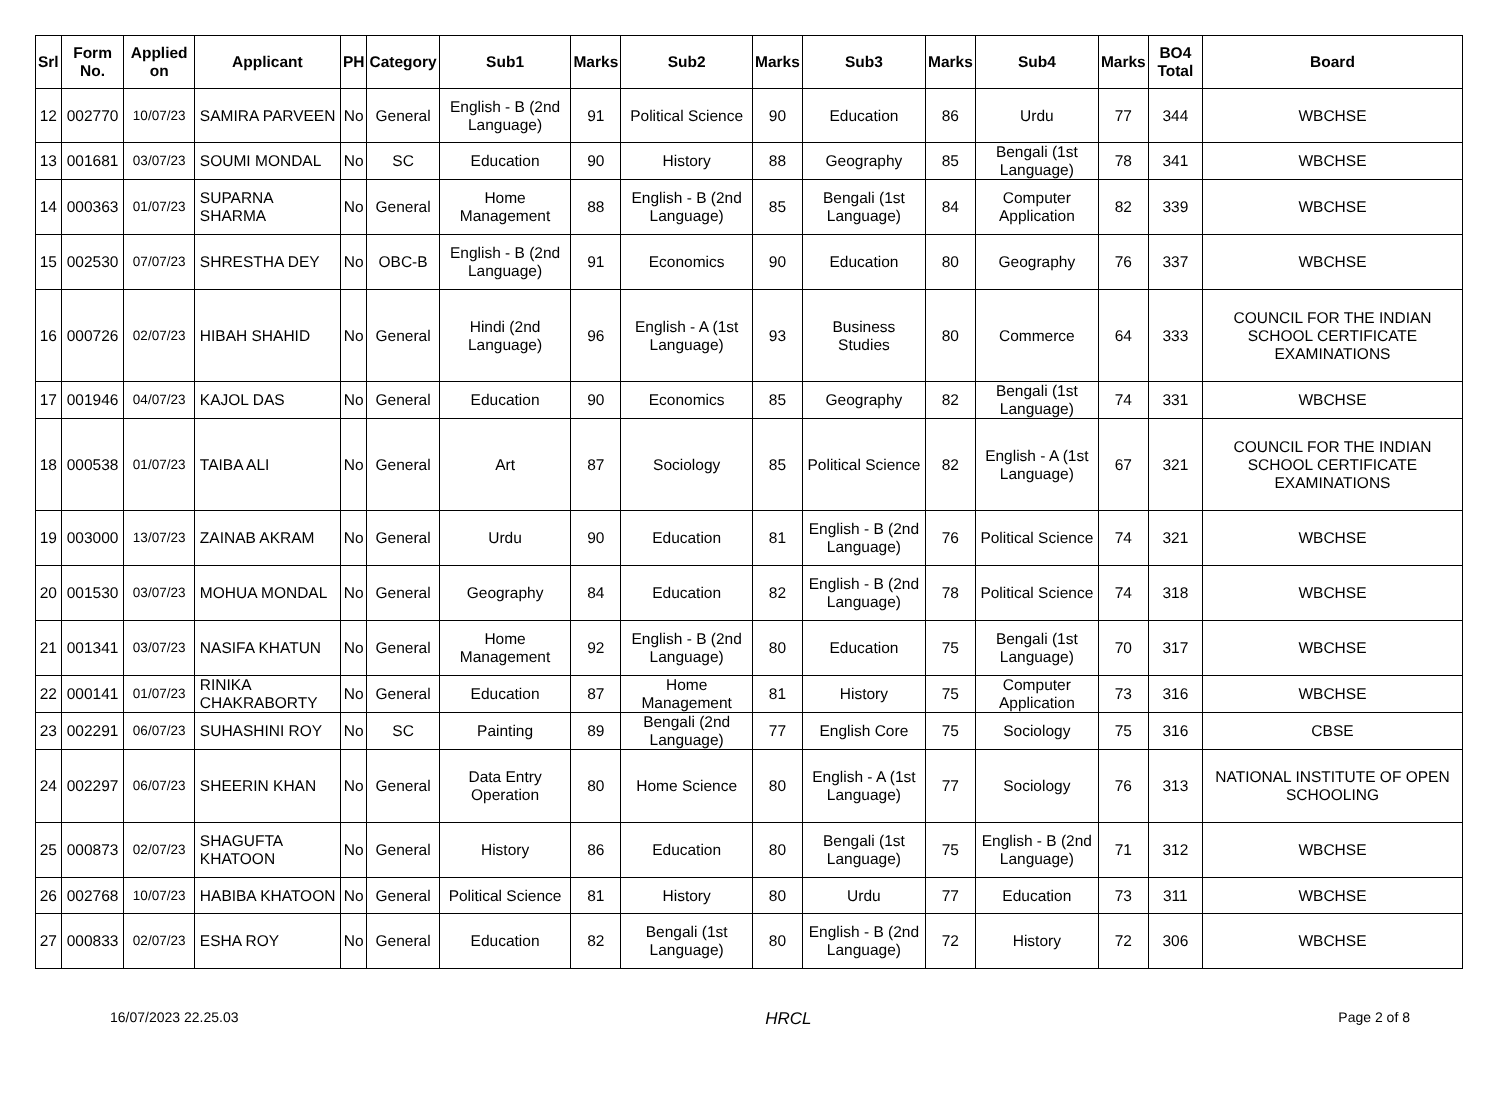| Srl | Form No. | Applied on | Applicant | PH | Category | Sub1 | Marks | Sub2 | Marks | Sub3 | Marks | Sub4 | Marks | BO4 Total | Board |
| --- | --- | --- | --- | --- | --- | --- | --- | --- | --- | --- | --- | --- | --- | --- | --- |
| 12 | 002770 | 10/07/23 | SAMIRA PARVEEN | No | General | English - B (2nd Language) | 91 | Political Science | 90 | Education | 86 | Urdu | 77 | 344 | WBCHSE |
| 13 | 001681 | 03/07/23 | SOUMI MONDAL | No | SC | Education | 90 | History | 88 | Geography | 85 | Bengali (1st Language) | 78 | 341 | WBCHSE |
| 14 | 000363 | 01/07/23 | SUPARNA SHARMA | No | General | Home Management | 88 | English - B (2nd Language) | 85 | Bengali (1st Language) | 84 | Computer Application | 82 | 339 | WBCHSE |
| 15 | 002530 | 07/07/23 | SHRESTHA DEY | No | OBC-B | English - B (2nd Language) | 91 | Economics | 90 | Education | 80 | Geography | 76 | 337 | WBCHSE |
| 16 | 000726 | 02/07/23 | HIBAH SHAHID | No | General | Hindi (2nd Language) | 96 | English - A (1st Language) | 93 | Business Studies | 80 | Commerce | 64 | 333 | COUNCIL FOR THE INDIAN SCHOOL CERTIFICATE EXAMINATIONS |
| 17 | 001946 | 04/07/23 | KAJOL DAS | No | General | Education | 90 | Economics | 85 | Geography | 82 | Bengali (1st Language) | 74 | 331 | WBCHSE |
| 18 | 000538 | 01/07/23 | TAIBA ALI | No | General | Art | 87 | Sociology | 85 | Political Science | 82 | English - A (1st Language) | 67 | 321 | COUNCIL FOR THE INDIAN SCHOOL CERTIFICATE EXAMINATIONS |
| 19 | 003000 | 13/07/23 | ZAINAB AKRAM | No | General | Urdu | 90 | Education | 81 | English - B (2nd Language) | 76 | Political Science | 74 | 321 | WBCHSE |
| 20 | 001530 | 03/07/23 | MOHUA MONDAL | No | General | Geography | 84 | Education | 82 | English - B (2nd Language) | 78 | Political Science | 74 | 318 | WBCHSE |
| 21 | 001341 | 03/07/23 | NASIFA KHATUN | No | General | Home Management | 92 | English - B (2nd Language) | 80 | Education | 75 | Bengali (1st Language) | 70 | 317 | WBCHSE |
| 22 | 000141 | 01/07/23 | RINIKA CHAKRABORTY | No | General | Education | 87 | Home Management | 81 | History | 75 | Computer Application | 73 | 316 | WBCHSE |
| 23 | 002291 | 06/07/23 | SUHASHINI ROY | No | SC | Painting | 89 | Bengali (2nd Language) | 77 | English Core | 75 | Sociology | 75 | 316 | CBSE |
| 24 | 002297 | 06/07/23 | SHEERIN KHAN | No | General | Data Entry Operation | 80 | Home Science | 80 | English - A (1st Language) | 77 | Sociology | 76 | 313 | NATIONAL INSTITUTE OF OPEN SCHOOLING |
| 25 | 000873 | 02/07/23 | SHAGUFTA KHATOON | No | General | History | 86 | Education | 80 | Bengali (1st Language) | 75 | English - B (2nd Language) | 71 | 312 | WBCHSE |
| 26 | 002768 | 10/07/23 | HABIBA KHATOON | No | General | Political Science | 81 | History | 80 | Urdu | 77 | Education | 73 | 311 | WBCHSE |
| 27 | 000833 | 02/07/23 | ESHA ROY | No | General | Education | 82 | Bengali (1st Language) | 80 | English - B (2nd Language) | 72 | History | 72 | 306 | WBCHSE |
16/07/2023 22.25.03 HRCL Page 2 of 8